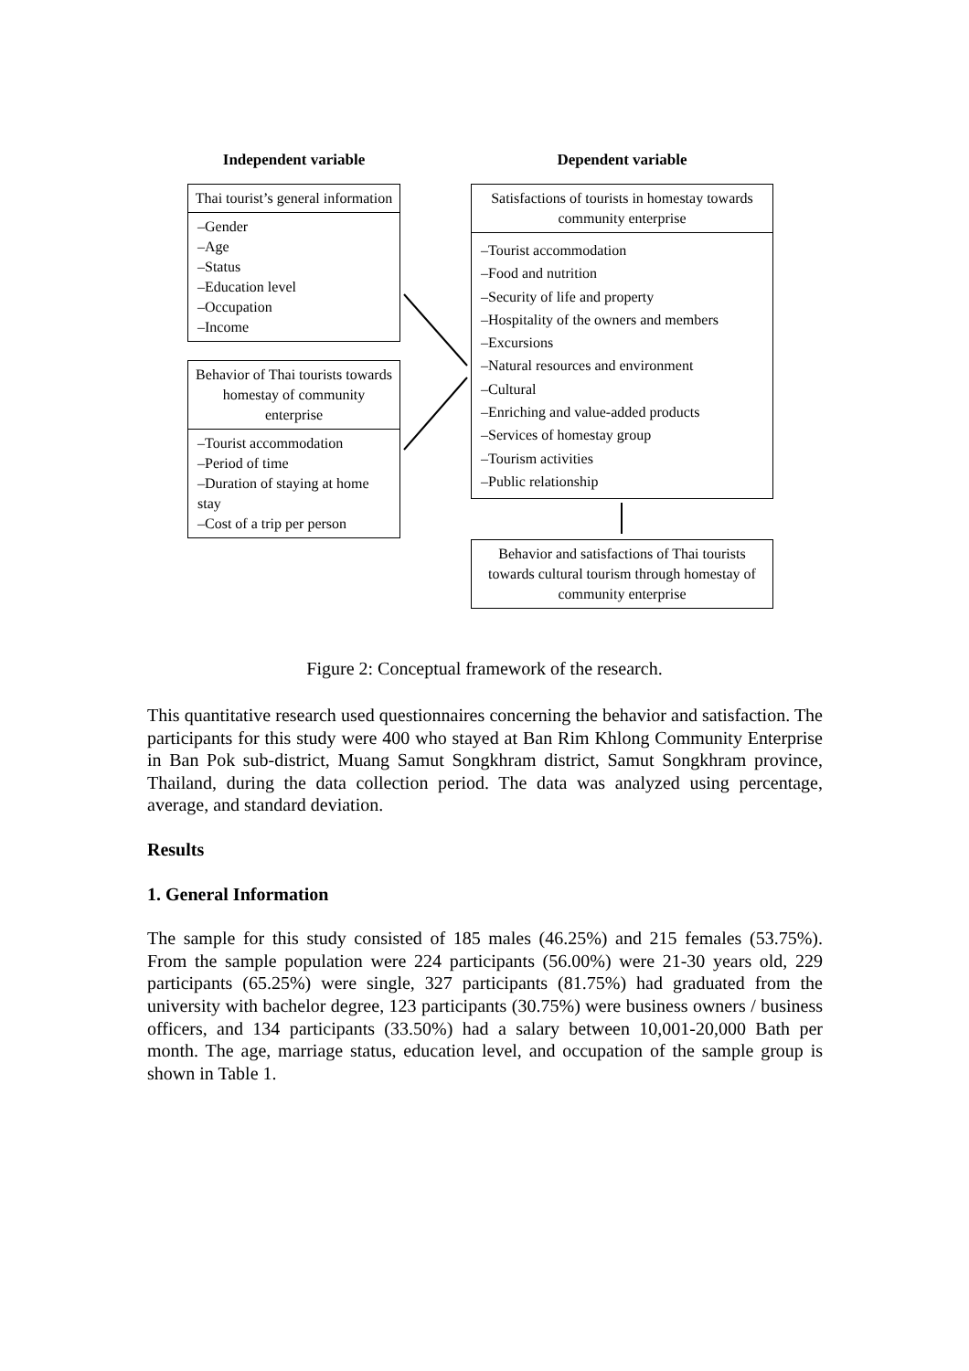Independent variable
Thai tourist’s general information
–Gender
–Age
–Status
–Education level
–Occupation
–Income
Behavior of Thai tourists towards homestay of community enterprise
–Tourist accommodation
–Period of time
–Duration of staying at home stay
–Cost of a trip per person
Dependent variable
Satisfactions of tourists in homestay towards community enterprise
–Tourist accommodation
–Food and nutrition
–Security of life and property
–Hospitality of the owners and members
–Excursions
–Natural resources and environment
–Cultural
–Enriching and value-added products
–Services of homestay group
–Tourism activities
–Public relationship
Behavior and satisfactions of Thai tourists towards cultural tourism through homestay of community enterprise
Figure 2: Conceptual framework of the research.
This quantitative research used questionnaires concerning the behavior and satisfaction. The participants for this study were 400 who stayed at Ban Rim Khlong Community Enterprise in Ban Pok sub-district, Muang Samut Songkhram district, Samut Songkhram province, Thailand, during the data collection period. The data was analyzed using percentage, average, and standard deviation.
Results
1. General Information
The sample for this study consisted of 185 males (46.25%) and 215 females (53.75%). From the sample population were 224 participants (56.00%) were 21-30 years old, 229 participants (65.25%) were single, 327 participants (81.75%) had graduated from the university with bachelor degree, 123 participants (30.75%) were business owners / business officers, and 134 participants (33.50%) had a salary between 10,001-20,000 Bath per month. The age, marriage status, education level, and occupation of the sample group is shown in Table 1.